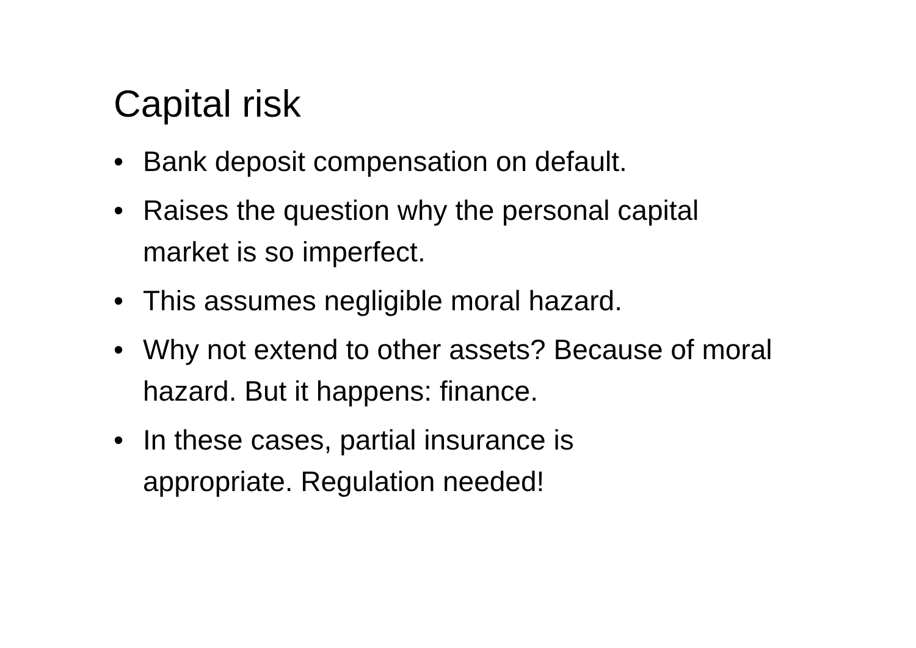Capital risk
• Bank deposit compensation on default.
• Raises the question why the personal capital market is so imperfect.
• This assumes negligible moral hazard.
• Why not extend to other assets? Because of moral hazard. But it happens: finance.
• In these cases, partial insurance is
appropriate. Regulation needed!